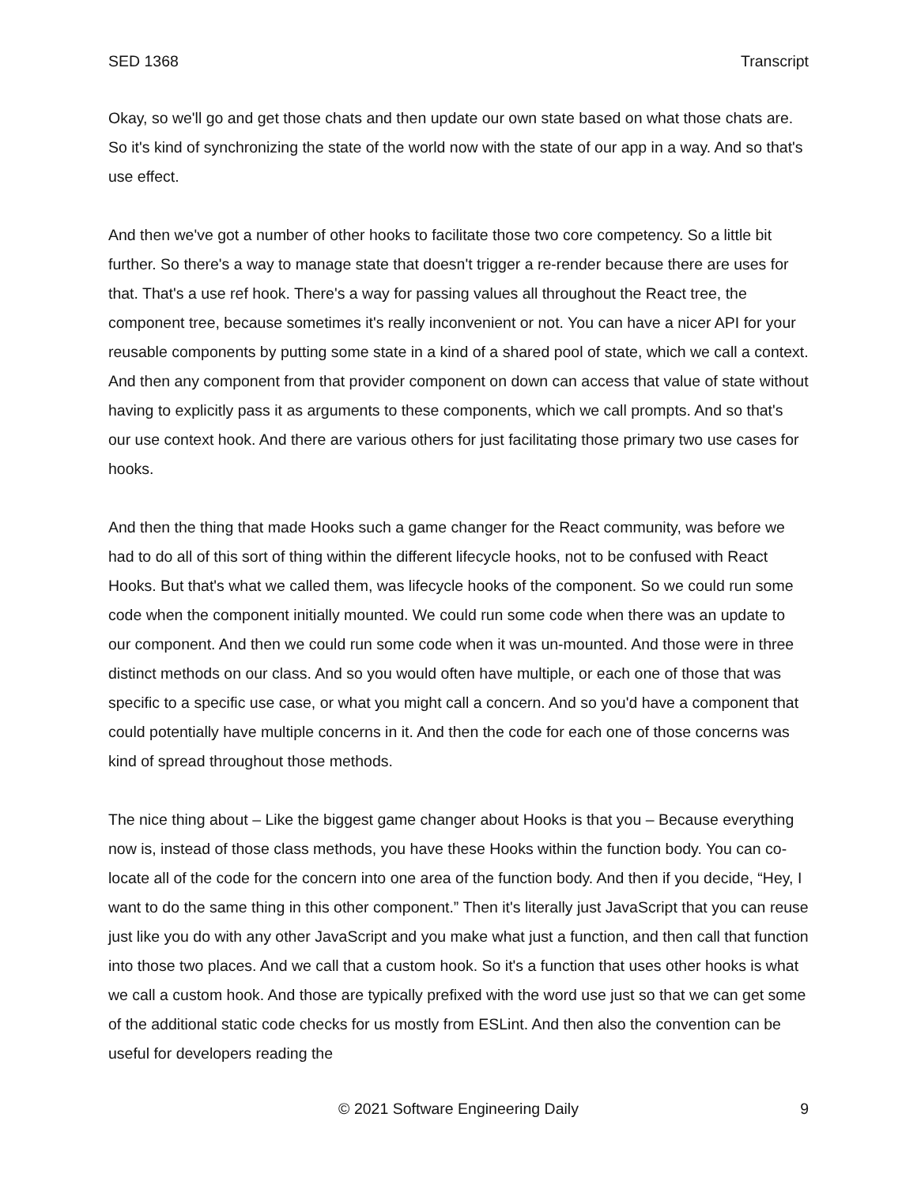SED 1368 Transcript
Okay, so we'll go and get those chats and then update our own state based on what those chats are. So it's kind of synchronizing the state of the world now with the state of our app in a way. And so that's use effect.
And then we've got a number of other hooks to facilitate those two core competency. So a little bit further. So there's a way to manage state that doesn't trigger a re-render because there are uses for that. That's a use ref hook. There's a way for passing values all throughout the React tree, the component tree, because sometimes it's really inconvenient or not. You can have a nicer API for your reusable components by putting some state in a kind of a shared pool of state, which we call a context. And then any component from that provider component on down can access that value of state without having to explicitly pass it as arguments to these components, which we call prompts. And so that's our use context hook. And there are various others for just facilitating those primary two use cases for hooks.
And then the thing that made Hooks such a game changer for the React community, was before we had to do all of this sort of thing within the different lifecycle hooks, not to be confused with React Hooks. But that's what we called them, was lifecycle hooks of the component. So we could run some code when the component initially mounted. We could run some code when there was an update to our component. And then we could run some code when it was un-mounted. And those were in three distinct methods on our class. And so you would often have multiple, or each one of those that was specific to a specific use case, or what you might call a concern. And so you'd have a component that could potentially have multiple concerns in it. And then the code for each one of those concerns was kind of spread throughout those methods.
The nice thing about – Like the biggest game changer about Hooks is that you – Because everything now is, instead of those class methods, you have these Hooks within the function body. You can co-locate all of the code for the concern into one area of the function body. And then if you decide, “Hey, I want to do the same thing in this other component.” Then it's literally just JavaScript that you can reuse just like you do with any other JavaScript and you make what just a function, and then call that function into those two places. And we call that a custom hook. So it's a function that uses other hooks is what we call a custom hook. And those are typically prefixed with the word use just so that we can get some of the additional static code checks for us mostly from ESLint. And then also the convention can be useful for developers reading the
© 2021 Software Engineering Daily 9